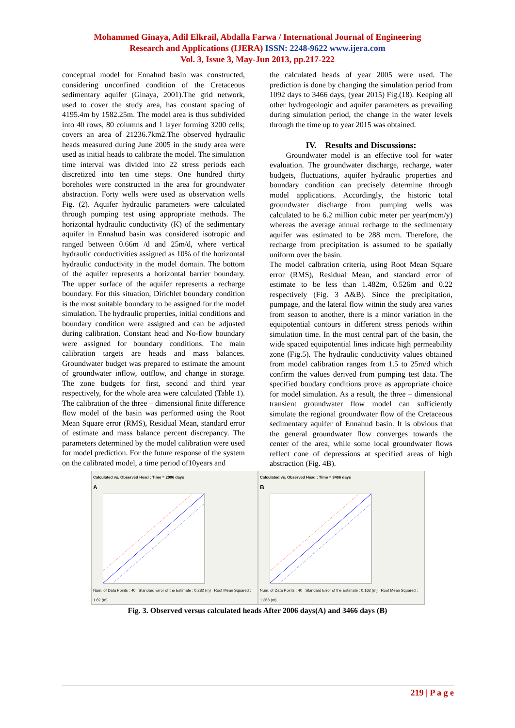Mohammed Ginaya, Adil Elkrail, Abdalla Farwa / International Journal of Engineering
Research and Applications (IJERA) ISSN: 2248-9622 www.ijera.com
Vol. 3, Issue 3, May-Jun 2013, pp.217-222
conceptual model for Ennahud basin was constructed, considering unconfined condition of the Cretaceous sedimentary aquifer (Ginaya, 2001).The grid network, used to cover the study area, has constant spacing of 4195.4m by 1582.25m. The model area is thus subdivided into 40 rows, 80 columns and 1 layer forming 3200 cells; covers an area of 21236.7km2.The observed hydraulic heads measured during June 2005 in the study area were used as initial heads to calibrate the model. The simulation time interval was divided into 22 stress periods each discretized into ten time steps. One hundred thirty boreholes were constructed in the area for groundwater abstraction. Forty wells were used as observation wells Fig. (2). Aquifer hydraulic parameters were calculated through pumping test using appropriate methods. The horizontal hydraulic conductivity (K) of the sedimentary aquifer in Ennahud basin was considered isotropic and ranged between 0.66m /d and 25m/d, where vertical hydraulic conductivities assigned as 10% of the horizontal hydraulic conductivity in the model domain. The bottom of the aquifer represents a horizontal barrier boundary. The upper surface of the aquifer represents a recharge boundary. For this situation, Dirichlet boundary condition is the most suitable boundary to be assigned for the model simulation. The hydraulic properties, initial conditions and boundary condition were assigned and can be adjusted during calibration. Constant head and No-flow boundary were assigned for boundary conditions. The main calibration targets are heads and mass balances. Groundwater budget was prepared to estimate the amount of groundwater inflow, outflow, and change in storage. The zone budgets for first, second and third year respectively, for the whole area were calculated (Table 1). The calibration of the three – dimensional finite difference flow model of the basin was performed using the Root Mean Square error (RMS), Residual Mean, standard error of estimate and mass balance percent discrepancy. The parameters determined by the model calibration were used for model prediction. For the future response of the system on the calibrated model, a time period of10years and
the calculated heads of year 2005 were used. The prediction is done by changing the simulation period from 1092 days to 3466 days, (year 2015) Fig.(18). Keeping all other hydrogeologic and aquifer parameters as prevailing during simulation period, the change in the water levels through the time up to year 2015 was obtained.
IV. Results and Discussions:
Groundwater model is an effective tool for water evaluation. The groundwater discharge, recharge, water budgets, fluctuations, aquifer hydraulic properties and boundary condition can precisely determine through model applications. Accordingly, the historic total groundwater discharge from pumping wells was calculated to be 6.2 million cubic meter per year(mcm/y) whereas the average annual recharge to the sedimentary aquifer was estimated to be 288 mcm. Therefore, the recharge from precipitation is assumed to be spatially uniform over the basin.
The model calbration criteria, using Root Mean Square error (RMS), Residual Mean, and standard error of estimate to be less than 1.482m, 0.526m and 0.22 respectively (Fig. 3 A&B). Since the precipitation, pumpage, and the lateral flow witnin the study area varies from season to another, there is a minor variation in the equipotential contours in different stress periods within simulation time. In the most central part of the basin, the wide spaced equipotential lines indicate high permeability zone (Fig.5). The hydraulic conductivity values obtained from model calibration ranges from 1.5 to 25m/d which confirm the values derived from pumping test data. The specified boudary conditions prove as appropriate choice for model simulation. As a result, the three – dimensional transient groundwater flow model can sufficiently simulate the regional groundwater flow of the Cretaceous sedimentary aquifer of Ennahud basin. It is obvious that the general groundwater flow converges towards the center of the area, while some local groundwater flows reflect cone of depressions at specified areas of high abstraction (Fig. 4B).
Calculated vs. Observed Head : Time = 2006 days
A
Num. of Data Points : 40 Standard Error of the Estimate : 0.282 (m) Root Mean Squared : 1.82 (m)
Calculated vs. Observed Head : Time = 3466 days
B
Num. of Data Points : 40 Standard Error of the Estimate : 0.163 (m) Root Mean Squared : 1.368 (m)
Fig. 3. Observed versus calculated heads After 2006 days(A) and 3466 days (B)
219 | P a g e